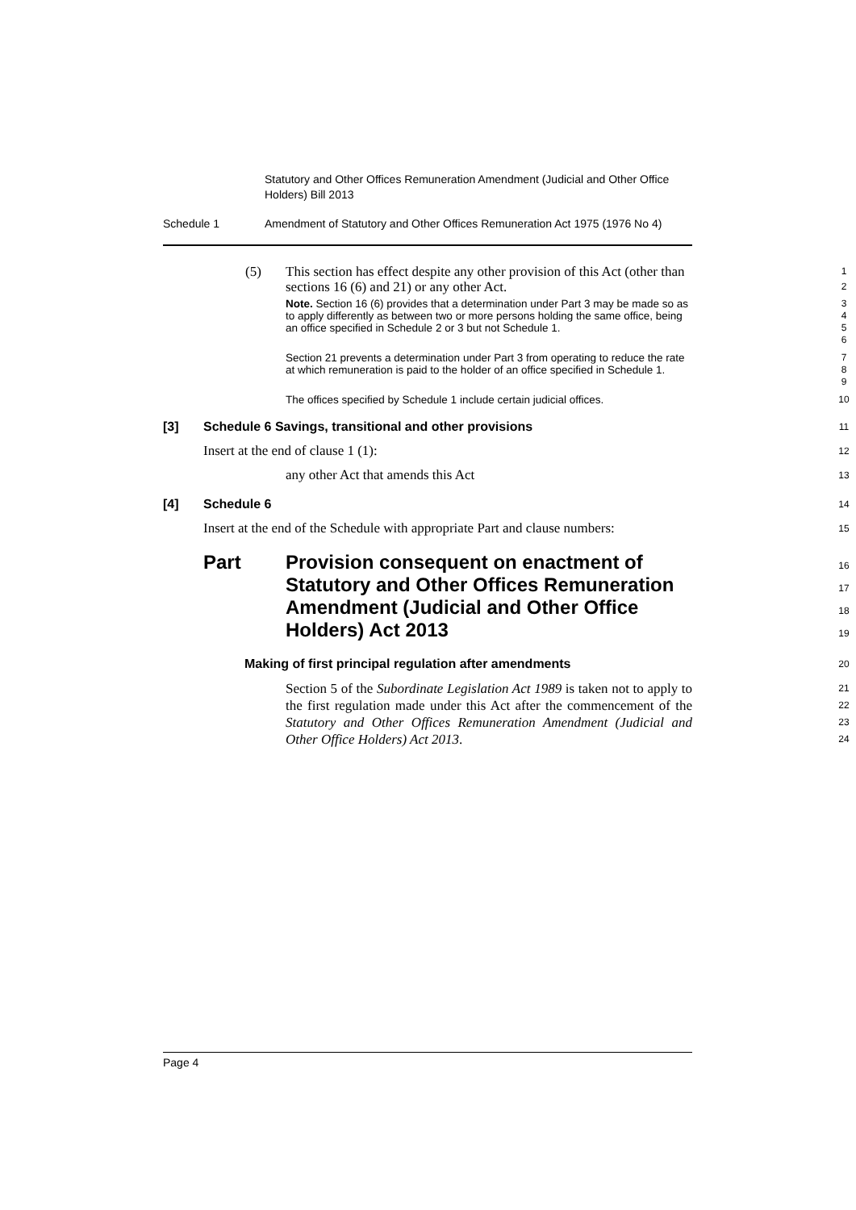Statutory and Other Offices Remuneration Amendment (Judicial and Other Office Holders) Bill 2013
Schedule 1 Amendment of Statutory and Other Offices Remuneration Act 1975 (1976 No 4)
(5) This section has effect despite any other provision of this Act (other than sections 16 (6) and 21) or any other Act.
1
2
Note. Section 16 (6) provides that a determination under Part 3 may be made so as to apply differently as between two or more persons holding the same office, being an office specified in Schedule 2 or 3 but not Schedule 1.
3
4
5
6
Section 21 prevents a determination under Part 3 from operating to reduce the rate at which remuneration is paid to the holder of an office specified in Schedule 1.
7
8
9
The offices specified by Schedule 1 include certain judicial offices.
10
[3] Schedule 6 Savings, transitional and other provisions
11
Insert at the end of clause 1 (1):
12
any other Act that amends this Act
13
[4] Schedule 6
14
Insert at the end of the Schedule with appropriate Part and clause numbers:
15
Part Provision consequent on enactment of Statutory and Other Offices Remuneration Amendment (Judicial and Other Office Holders) Act 2013
16
17
18
19
Making of first principal regulation after amendments
20
Section 5 of the Subordinate Legislation Act 1989 is taken not to apply to the first regulation made under this Act after the commencement of the Statutory and Other Offices Remuneration Amendment (Judicial and Other Office Holders) Act 2013.
21
22
23
24
Page 4